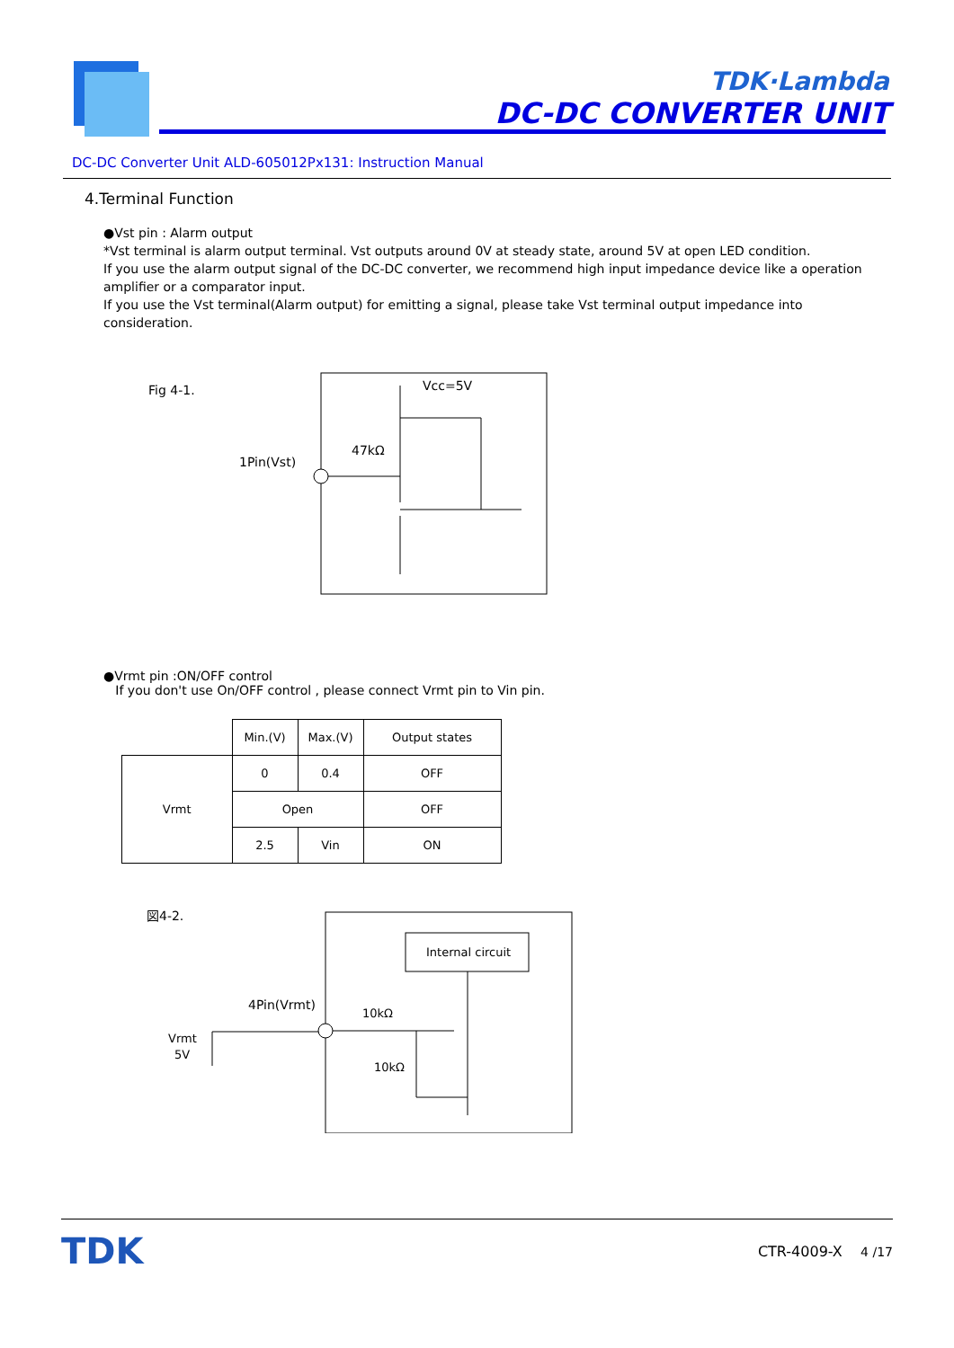TDK·Lambda
DC-DC CONVERTER UNIT
DC-DC Converter Unit ALD-605012Px131: Instruction Manual
4.Terminal Function
●Vst pin : Alarm output
*Vst terminal is alarm output terminal. Vst outputs around 0V at steady state, around 5V at open LED condition.
If you use the alarm output signal of the DC-DC converter, we recommend high input impedance device like a operation amplifier or a comparator input.
If you use the Vst terminal(Alarm output) for emitting a signal, please take Vst terminal output impedance into consideration.
Fig 4-1.
Vcc=5V
47kΩ
1Pin(Vst)
●Vrmt pin :ON/OFF control
If you don't use On/OFF control , please connect Vrmt pin to Vin pin.
| | Min.(V) | Max.(V) | Output states |
| Vrmt | 0 | 0.4 | OFF |
| | Open | | OFF |
| | 2.5 | Vin | ON |
図4-2.
Internal circuit
4Pin(Vrmt)
10kΩ
10kΩ
Vrmt
5V
TDK CTR-4009-X 4 /17